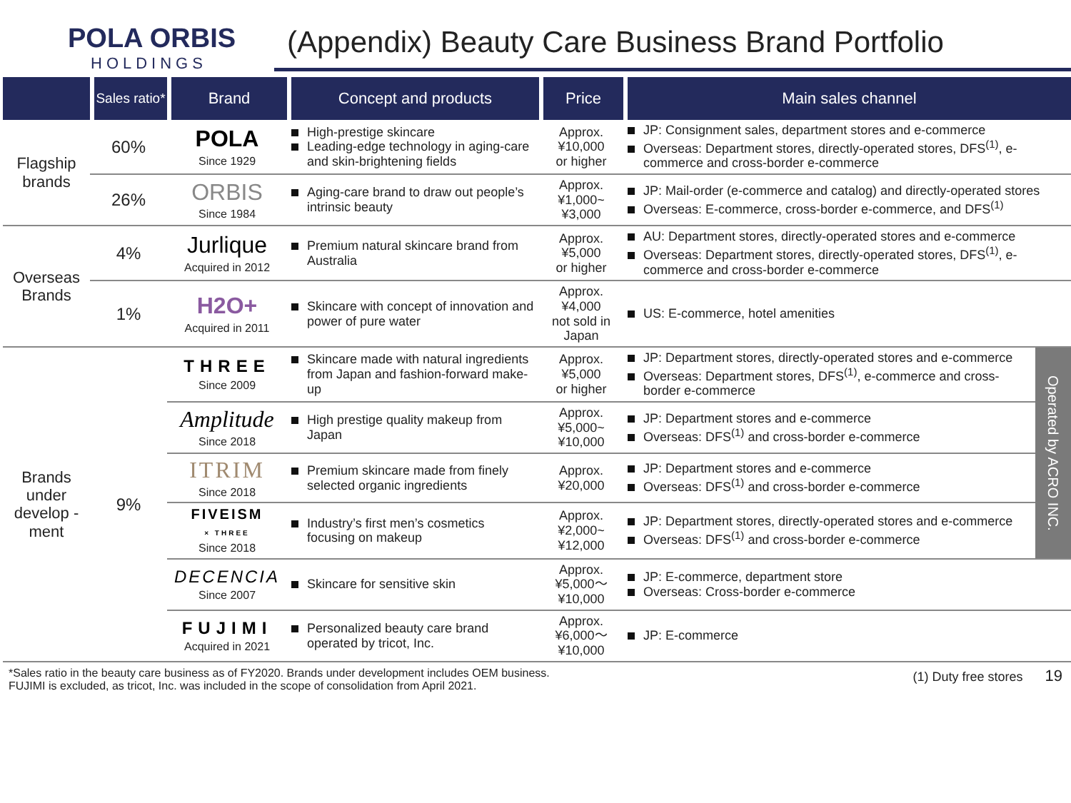POLA ORBIS
HOLDINGS
(Appendix) Beauty Care Business Brand Portfolio
| | Sales ratio* | Brand | Concept and products | Price | Main sales channel | |
| --- | --- | --- | --- | --- | --- | --- |
| Flagship brands | 60% | POLA Since 1929 | High-prestige skincare Leading-edge technology in aging-care and skin-brightening fields | Approx. ¥10,000 or higher | JP: Consignment sales, department stores and e-commerce Overseas: Department stores, directly-operated stores, DFS<sup>(1)</sup>, e-commerce and cross-border e-commerce | |
| | 26% | ORBIS Since 1984 | Aging-care brand to draw out people’s intrinsic beauty | Approx. ¥1,000~ ¥3,000 | JP: Mail-order (e-commerce and catalog) and directly-operated stores Overseas: E-commerce, cross-border e-commerce, and DFS<sup>(1)</sup> | |
| Overseas Brands | 4% | Jurlique Acquired in 2012 | Premium natural skincare brand from Australia | Approx. ¥5,000 or higher | AU: Department stores, directly-operated stores and e-commerce Overseas: Department stores, directly-operated stores, DFS<sup>(1)</sup>, e-commerce and cross-border e-commerce | |
| | 1% | H2O+ Acquired in 2011 | Skincare with concept of innovation and power of pure water | Approx. ¥4,000 not sold in Japan | US: E-commerce, hotel amenities | |
| Brands under develop -ment | 9% | THREE Since 2009 | Skincare made with natural ingredients from Japan and fashion-forward make-up | Approx. ¥5,000 or higher | JP: Department stores, directly-operated stores and e-commerce Overseas: Department stores, DFS<sup>(1)</sup>, e-commerce and cross-border e-commerce | Operated by ACRO INC. |
| | | Amplitude Since 2018 | High prestige quality makeup from Japan | Approx. ¥5,000~ ¥10,000 | JP: Department stores and e-commerce Overseas: DFS<sup>(1)</sup> and cross-border e-commerce | |
| | | ITRIM Since 2018 | Premium skincare made from finely selected organic ingredients | Approx. ¥20,000 | JP: Department stores and e-commerce Overseas: DFS<sup>(1)</sup> and cross-border e-commerce | |
| | | FIVEISM × THREE Since 2018 | Industry’s first men’s cosmetics focusing on makeup | Approx. ¥2,000~ ¥12,000 | JP: Department stores, directly-operated stores and e-commerce Overseas: DFS<sup>(1)</sup> and cross-border e-commerce | |
| | | DECENCIA Since 2007 | Skincare for sensitive skin | Approx. ¥5,000～ ¥10,000 | JP: E-commerce, department store Overseas: Cross-border e-commerce | |
| | | FUJIMI Acquired in 2021 | Personalized beauty care brand operated by tricot, Inc. | Approx. ¥6,000～ ¥10,000 | JP: E-commerce | |
*Sales ratio in the beauty care business as of FY2020. Brands under development includes OEM business.
FUJIMI is excluded, as tricot, Inc. was included in the scope of consolidation from April 2021.
(1) Duty free stores 19